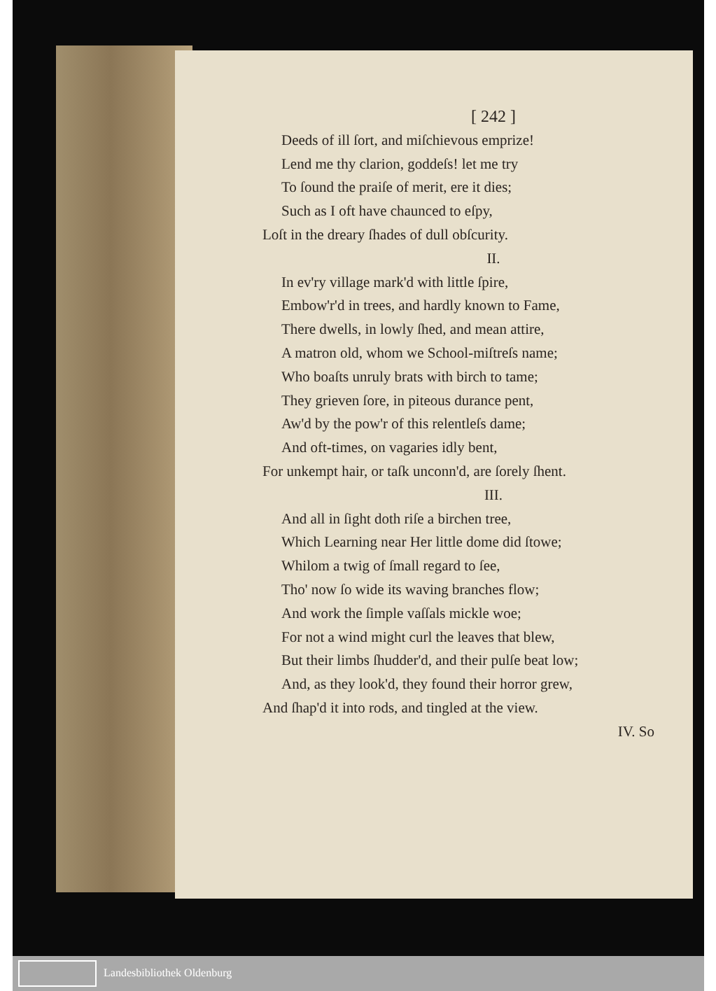[ 242 ]
Deeds of ill ſort, and miſchievous emprize!
Lend me thy clarion, goddeſs! let me try
To ſound the praiſe of merit, ere it dies;
Such as I oft have chaunced to eſpy,
Loſt in the dreary ſhades of dull obſcurity.
II.
In ev'ry village mark'd with little ſpire,
Embow'r'd in trees, and hardly known to Fame,
There dwells, in lowly ſhed, and mean attire,
A matron old, whom we School-miſtreſs name;
Who boaſts unruly brats with birch to tame;
They grieven ſore, in piteous durance pent,
Aw'd by the pow'r of this relentleſs dame;
And oft-times, on vagaries idly bent,
For unkempt hair, or taſk unconn'd, are ſorely ſhent.
III.
And all in ſight doth riſe a birchen tree,
Which Learning near Her little dome did ſtowe;
Whilom a twig of ſmall regard to ſee,
Tho' now ſo wide its waving branches flow;
And work the ſimple vaſſals mickle woe;
For not a wind might curl the leaves that blew,
But their limbs ſhudder'd, and their pulſe beat low;
And, as they look'd, they found their horror grew,
And ſhap'd it into rods, and tingled at the view.
IV. So
Landesbibliothek Oldenburg